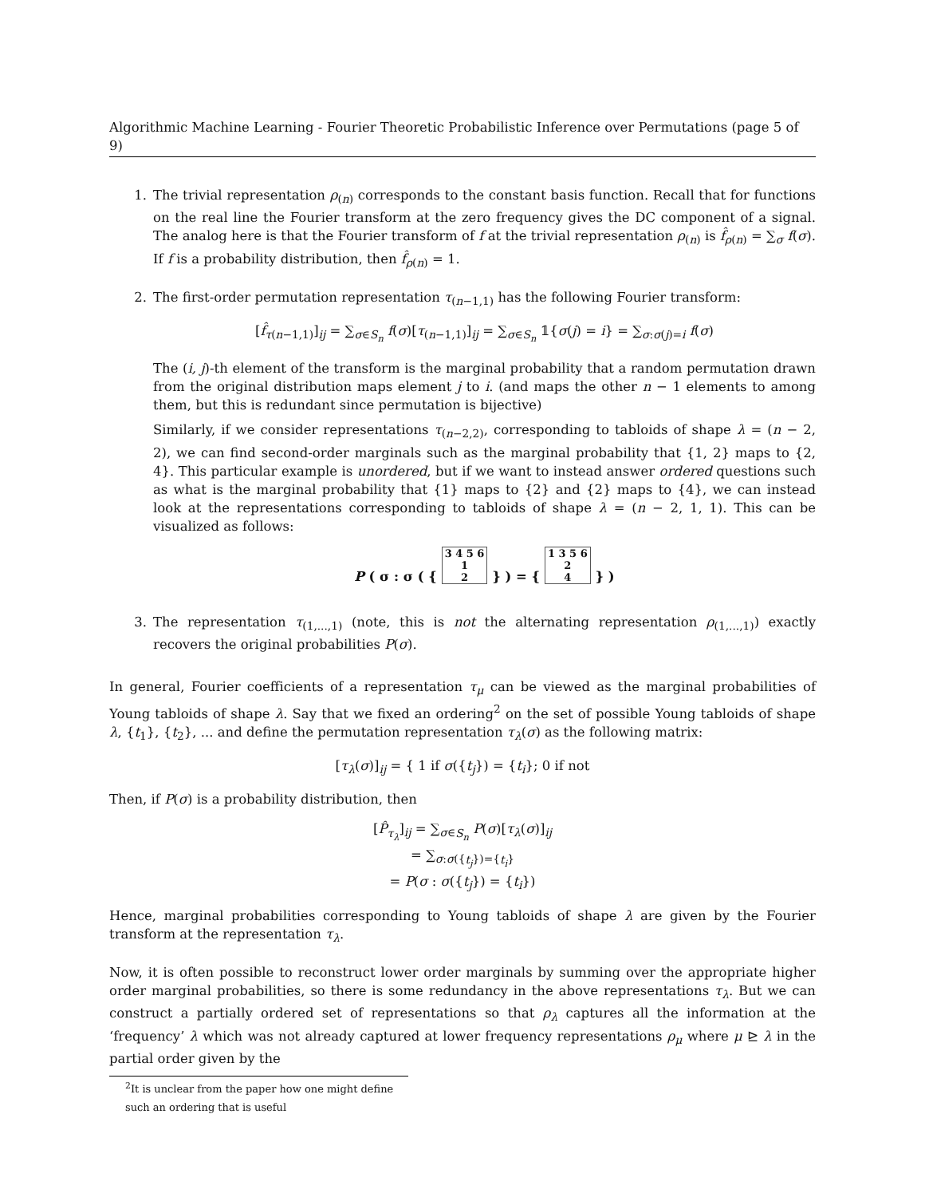Algorithmic Machine Learning - Fourier Theoretic Probabilistic Inference over Permutations (page 5 of 9)
1. The trivial representation ρ<sub>(n)</sub> corresponds to the constant basis function. Recall that for functions on the real line the Fourier transform at the zero frequency gives the DC component of a signal. The analog here is that the Fourier transform of f at the trivial representation ρ<sub>(n)</sub> is f̂<sub>ρ(n)</sub> = ∑<sub>σ</sub> f(σ). If f is a probability distribution, then f̂<sub>ρ(n)</sub> = 1.
2. The first-order permutation representation τ<sub>(n−1,1)</sub> has the following Fourier transform:
[f̂<sub>τ(n−1,1)</sub>]<sub>ij</sub> = ∑<sub>σ∈S<sub>n</sub></sub> f(σ)[τ<sub>(n−1,1)</sub>]<sub>ij</sub> = ∑<sub>σ∈S<sub>n</sub></sub> 𝟙{σ(j) = i} = ∑<sub>σ:σ(j)=i</sub> f(σ)
The (i, j)-th element of the transform is the marginal probability that a random permutation drawn from the original distribution maps element j to i. (and maps the other n − 1 elements to among them, but this is redundant since permutation is bijective)
Similarly, if we consider representations τ<sub>(n−2,2)</sub>, corresponding to tabloids of shape λ = (n − 2, 2), we can find second-order marginals such as the marginal probability that {1, 2} maps to {2, 4}. This particular example is unordered, but if we want to instead answer ordered questions such as what is the marginal probability that {1} maps to {2} and {2} maps to {4}, we can instead look at the representations corresponding to tabloids of shape λ = (n − 2, 1, 1). This can be visualized as follows:
P ( σ : σ ( { 3 4 5 6
1
2 } ) = { 1 3 5 6
2
4 } )
3. The representation τ<sub>(1,...,1)</sub> (note, this is not the alternating representation ρ<sub>(1,...,1)</sub>) exactly recovers the original probabilities P(σ).
In general, Fourier coefficients of a representation τ<sub>μ</sub> can be viewed as the marginal probabilities of Young tabloids of shape λ. Say that we fixed an ordering<sup>2</sup> on the set of possible Young tabloids of shape λ, {t<sub>1</sub>}, {t<sub>2</sub>}, ... and define the permutation representation τ<sub>λ</sub>(σ) as the following matrix:
[τ<sub>λ</sub>(σ)]<sub>ij</sub> = { 1 if σ({t<sub>j</sub>}) = {t<sub>i</sub>}; 0 if not
Then, if P(σ) is a probability distribution, then
[P̂<sub>τ<sub>λ</sub></sub>]<sub>ij</sub> = ∑<sub>σ∈S<sub>n</sub></sub> P(σ)[τ<sub>λ</sub>(σ)]<sub>ij</sub>
= ∑<sub>σ:σ({t<sub>j</sub>})={t<sub>i</sub>}</sub>
= P(σ : σ({t<sub>j</sub>}) = {t<sub>i</sub>})
Hence, marginal probabilities corresponding to Young tabloids of shape λ are given by the Fourier transform at the representation τ<sub>λ</sub>.
Now, it is often possible to reconstruct lower order marginals by summing over the appropriate higher order marginal probabilities, so there is some redundancy in the above representations τ<sub>λ</sub>. But we can construct a partially ordered set of representations so that ρ<sub>λ</sub> captures all the information at the ‘frequency’ λ which was not already captured at lower frequency representations ρ<sub>μ</sub> where μ ⊵ λ in the partial order given by the
<sup>2</sup> It is unclear from the paper how one might define such an ordering that is useful